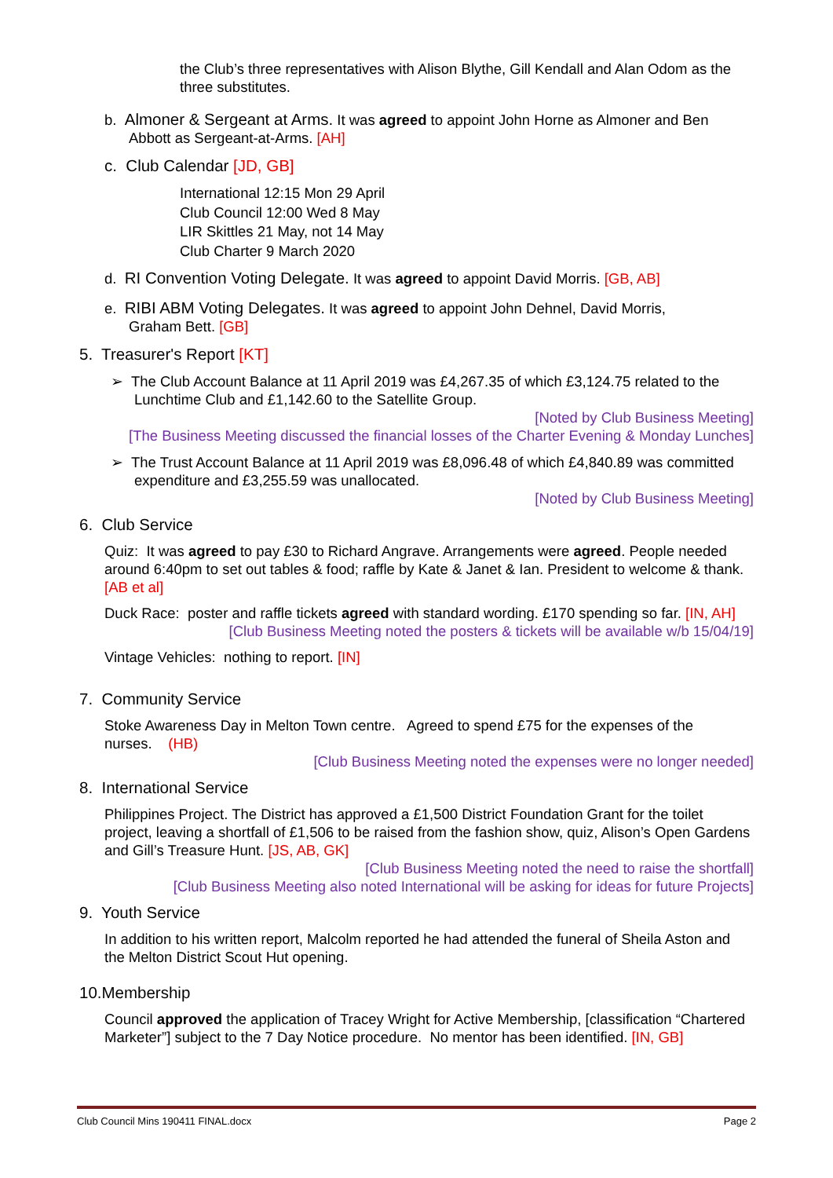the Club’s three representatives with Alison Blythe, Gill Kendall and Alan Odom as the three substitutes.
b. Almoner & Sergeant at Arms. It was agreed to appoint John Horne as Almoner and Ben
Abbott as Sergeant-at-Arms. [AH]
c. Club Calendar [JD, GB]
International 12:15 Mon 29 April
Club Council 12:00 Wed 8 May
LIR Skittles 21 May, not 14 May
Club Charter 9 March 2020
d. RI Convention Voting Delegate. It was agreed to appoint David Morris. [GB, AB]
e. RIBI ABM Voting Delegates. It was agreed to appoint John Dehnel, David Morris,
Graham Bett. [GB]
5. Treasurer's Report [KT]
➢ The Club Account Balance at 11 April 2019 was £4,267.35 of which £3,124.75 related to the Lunchtime Club and £1,142.60 to the Satellite Group.
[Noted by Club Business Meeting]
[The Business Meeting discussed the financial losses of the Charter Evening & Monday Lunches]
➢ The Trust Account Balance at 11 April 2019 was £8,096.48 of which £4,840.89 was committed expenditure and £3,255.59 was unallocated.
[Noted by Club Business Meeting]
6. Club Service
Quiz: It was agreed to pay £30 to Richard Angrave. Arrangements were agreed. People needed around 6:40pm to set out tables & food; raffle by Kate & Janet & Ian. President to welcome & thank. [AB et al]
Duck Race: poster and raffle tickets agreed with standard wording. £170 spending so far. [IN, AH]
[Club Business Meeting noted the posters & tickets will be available w/b 15/04/19]
Vintage Vehicles: nothing to report. [IN]
7. Community Service
Stoke Awareness Day in Melton Town centre. Agreed to spend £75 for the expenses of the nurses. (HB)
[Club Business Meeting noted the expenses were no longer needed]
8. International Service
Philippines Project. The District has approved a £1,500 District Foundation Grant for the toilet project, leaving a shortfall of £1,506 to be raised from the fashion show, quiz, Alison’s Open Gardens and Gill’s Treasure Hunt. [JS, AB, GK]
[Club Business Meeting noted the need to raise the shortfall]
[Club Business Meeting also noted International will be asking for ideas for future Projects]
9. Youth Service
In addition to his written report, Malcolm reported he had attended the funeral of Sheila Aston and the Melton District Scout Hut opening.
10.Membership
Council approved the application of Tracey Wright for Active Membership, [classification “Chartered Marketer”] subject to the 7 Day Notice procedure. No mentor has been identified. [IN, GB]
Club Council Mins 190411 FINAL.docx Page 2